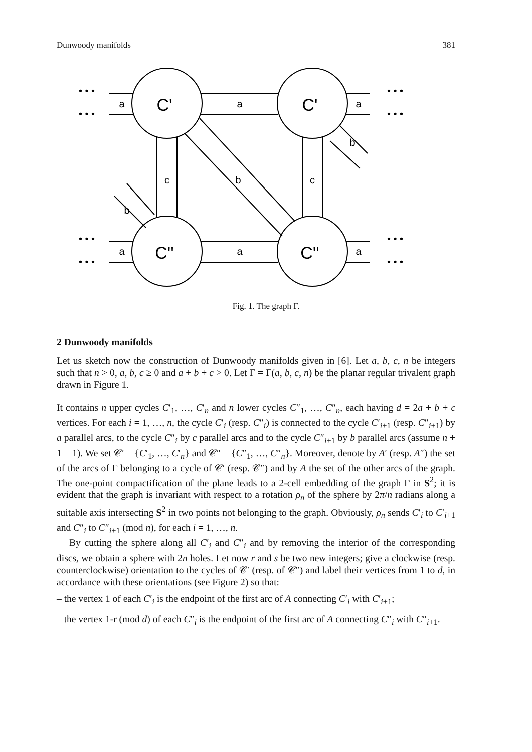Dunwoody manifolds 381
a
a
a
a
a
a
c
c
b
b
b
C'
C'
C''
C''
• • •
• • •
• • •
• • •
• • •
• • •
• • •
• • •
Fig. 1. The graph Γ.
2 Dunwoody manifolds
Let us sketch now the construction of Dunwoody manifolds given in [6]. Let a, b, c, n be integers such that n > 0, a, b, c ≥ 0 and a + b + c > 0. Let Γ = Γ(a, b, c, n) be the planar regular trivalent graph drawn in Figure 1.
It contains n upper cycles C′<sub>1</sub>, …, C′<sub>n</sub> and n lower cycles C″<sub>1</sub>, …, C″<sub>n</sub>, each having d = 2a + b + c vertices. For each i = 1, …, n, the cycle C′<sub>i</sub> (resp. C″<sub>i</sub>) is connected to the cycle C′<sub>i+1</sub> (resp. C″<sub>i+1</sub>) by a parallel arcs, to the cycle C″<sub>i</sub> by c parallel arcs and to the cycle C″<sub>i+1</sub> by b parallel arcs (assume n + 1 = 1). We set 𝒞′ = {C′<sub>1</sub>, …, C′<sub>n</sub>} and 𝒞″ = {C″<sub>1</sub>, …, C″<sub>n</sub>}. Moreover, denote by A′ (resp. A″) the set of the arcs of Γ belonging to a cycle of 𝒞′ (resp. 𝒞″) and by A the set of the other arcs of the graph. The one-point compactification of the plane leads to a 2-cell embedding of the graph Γ in S<sup>2</sup>; it is evident that the graph is invariant with respect to a rotation ρ<sub>n</sub> of the sphere by 2π/n radians along a suitable axis intersecting S<sup>2</sup> in two points not belonging to the graph. Obviously, ρ<sub>n</sub> sends C′<sub>i</sub> to C′<sub>i+1</sub> and C″<sub>i</sub> to C″<sub>i+1</sub> (mod n), for each i = 1, …, n.
By cutting the sphere along all C′<sub>i</sub> and C″<sub>i</sub> and by removing the interior of the corresponding discs, we obtain a sphere with 2n holes. Let now r and s be two new integers; give a clockwise (resp. counterclockwise) orientation to the cycles of 𝒞′ (resp. of 𝒞″) and label their vertices from 1 to d, in accordance with these orientations (see Figure 2) so that:
– the vertex 1 of each C′<sub>i</sub> is the endpoint of the first arc of A connecting C′<sub>i</sub> with C′<sub>i+1</sub>;
– the vertex 1-r (mod d) of each C″<sub>i</sub> is the endpoint of the first arc of A connecting C″<sub>i</sub> with C″<sub>i+1</sub>.